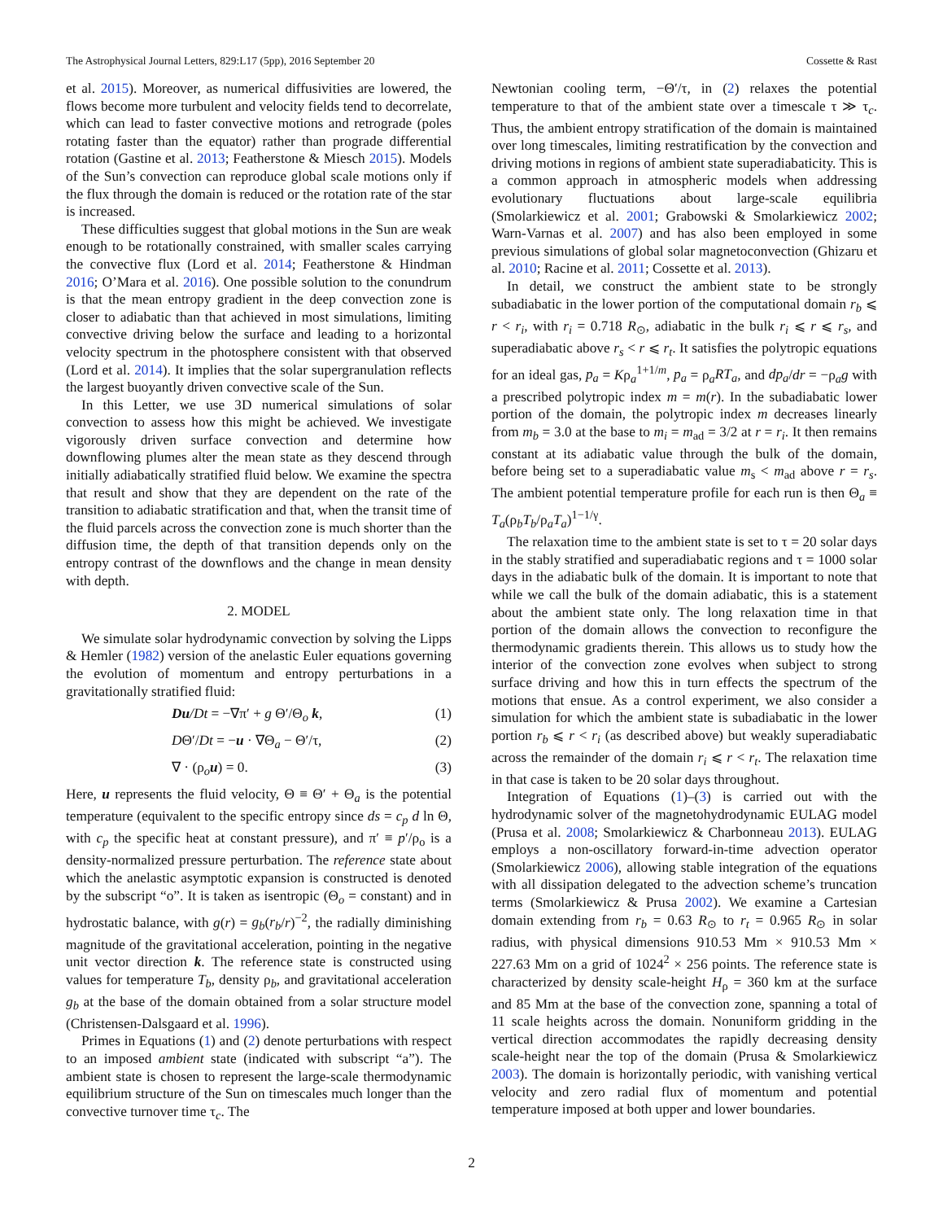The Astrophysical Journal Letters, 829:L17 (5pp), 2016 September 20 Cossette & Rast
et al. 2015). Moreover, as numerical diffusivities are lowered, the flows become more turbulent and velocity fields tend to decorrelate, which can lead to faster convective motions and retrograde (poles rotating faster than the equator) rather than prograde differential rotation (Gastine et al. 2013; Featherstone & Miesch 2015). Models of the Sun’s convection can reproduce global scale motions only if the flux through the domain is reduced or the rotation rate of the star is increased.
These difficulties suggest that global motions in the Sun are weak enough to be rotationally constrained, with smaller scales carrying the convective flux (Lord et al. 2014; Featherstone & Hindman 2016; O’Mara et al. 2016). One possible solution to the conundrum is that the mean entropy gradient in the deep convection zone is closer to adiabatic than that achieved in most simulations, limiting convective driving below the surface and leading to a horizontal velocity spectrum in the photosphere consistent with that observed (Lord et al. 2014). It implies that the solar supergranulation reflects the largest buoyantly driven convective scale of the Sun.
In this Letter, we use 3D numerical simulations of solar convection to assess how this might be achieved. We investigate vigorously driven surface convection and determine how downflowing plumes alter the mean state as they descend through initially adiabatically stratified fluid below. We examine the spectra that result and show that they are dependent on the rate of the transition to adiabatic stratification and that, when the transit time of the fluid parcels across the convection zone is much shorter than the diffusion time, the depth of that transition depends only on the entropy contrast of the downflows and the change in mean density with depth.
2. MODEL
We simulate solar hydrodynamic convection by solving the Lipps & Hemler (1982) version of the anelastic Euler equations governing the evolution of momentum and entropy perturbations in a gravitationally stratified fluid:
Du/Dt = −∇π′ + g Θ′/Θ<sub>o</sub> k, (1)
DΘ′/Dt = −u · ∇Θ<sub>a</sub> − Θ′/τ, (2)
∇ · (ρ<sub>o</sub>u) = 0. (3)
Here, u represents the fluid velocity, Θ ≡ Θ′ + Θ<sub>a</sub> is the potential temperature (equivalent to the specific entropy since ds = c<sub>p</sub> d ln Θ, with c<sub>p</sub> the specific heat at constant pressure), and π′ ≡ p′/ρ<sub>o</sub> is a density-normalized pressure perturbation. The reference state about which the anelastic asymptotic expansion is constructed is denoted by the subscript “o”. It is taken as isentropic (Θ<sub>o</sub> = constant) and in hydrostatic balance, with g(r) = g<sub>b</sub>(r<sub>b</sub>/r)<sup>−2</sup>, the radially diminishing magnitude of the gravitational acceleration, pointing in the negative unit vector direction k. The reference state is constructed using values for temperature T<sub>b</sub>, density ρ<sub>b</sub>, and gravitational acceleration g<sub>b</sub> at the base of the domain obtained from a solar structure model (Christensen-Dalsgaard et al. 1996).
Primes in Equations (1) and (2) denote perturbations with respect to an imposed ambient state (indicated with subscript “a”). The ambient state is chosen to represent the large-scale thermodynamic equilibrium structure of the Sun on timescales much longer than the convective turnover time τ<sub>c</sub>. The
Newtonian cooling term, −Θ′/τ, in (2) relaxes the potential temperature to that of the ambient state over a timescale τ ≫ τ<sub>c</sub>. Thus, the ambient entropy stratification of the domain is maintained over long timescales, limiting restratification by the convection and driving motions in regions of ambient state superadiabaticity. This is a common approach in atmospheric models when addressing evolutionary fluctuations about large-scale equilibria (Smolarkiewicz et al. 2001; Grabowski & Smolarkiewicz 2002; Warn-Varnas et al. 2007) and has also been employed in some previous simulations of global solar magnetoconvection (Ghizaru et al. 2010; Racine et al. 2011; Cossette et al. 2013).
In detail, we construct the ambient state to be strongly subadiabatic in the lower portion of the computational domain r<sub>b</sub> ⩽ r < r<sub>i</sub>, with r<sub>i</sub> = 0.718 R<sub>⊙</sub>, adiabatic in the bulk r<sub>i</sub> ⩽ r ⩽ r<sub>s</sub>, and superadiabatic above r<sub>s</sub> < r ⩽ r<sub>t</sub>. It satisfies the polytropic equations for an ideal gas, p<sub>a</sub> = Kρ<sub>a</sub><sup>1+1/m</sup>, p<sub>a</sub> = ρ<sub>a</sub>RT<sub>a</sub>, and dp<sub>a</sub>/dr = −ρ<sub>a</sub>g with a prescribed polytropic index m = m(r). In the subadiabatic lower portion of the domain, the polytropic index m decreases linearly from m<sub>b</sub> = 3.0 at the base to m<sub>i</sub> = m<sub>ad</sub> = 3/2 at r = r<sub>i</sub>. It then remains constant at its adiabatic value through the bulk of the domain, before being set to a superadiabatic value m<sub>s</sub> < m<sub>ad</sub> above r = r<sub>s</sub>. The ambient potential temperature profile for each run is then Θ<sub>a</sub> ≡ T<sub>a</sub>(ρ<sub>b</sub>T<sub>b</sub>/ρ<sub>a</sub>T<sub>a</sub>)<sup>1−1/γ</sup>.
The relaxation time to the ambient state is set to τ = 20 solar days in the stably stratified and superadiabatic regions and τ = 1000 solar days in the adiabatic bulk of the domain. It is important to note that while we call the bulk of the domain adiabatic, this is a statement about the ambient state only. The long relaxation time in that portion of the domain allows the convection to reconfigure the thermodynamic gradients therein. This allows us to study how the interior of the convection zone evolves when subject to strong surface driving and how this in turn effects the spectrum of the motions that ensue. As a control experiment, we also consider a simulation for which the ambient state is subadiabatic in the lower portion r<sub>b</sub> ⩽ r < r<sub>i</sub> (as described above) but weakly superadiabatic across the remainder of the domain r<sub>i</sub> ⩽ r < r<sub>t</sub>. The relaxation time in that case is taken to be 20 solar days throughout.
Integration of Equations (1)–(3) is carried out with the hydrodynamic solver of the magnetohydrodynamic EULAG model (Prusa et al. 2008; Smolarkiewicz & Charbonneau 2013). EULAG employs a non-oscillatory forward-in-time advection operator (Smolarkiewicz 2006), allowing stable integration of the equations with all dissipation delegated to the advection scheme’s truncation terms (Smolarkiewicz & Prusa 2002). We examine a Cartesian domain extending from r<sub>b</sub> = 0.63 R<sub>⊙</sub> to r<sub>t</sub> = 0.965 R<sub>⊙</sub> in solar radius, with physical dimensions 910.53 Mm × 910.53 Mm × 227.63 Mm on a grid of 1024<sup>2</sup> × 256 points. The reference state is characterized by density scale-height H<sub>ρ</sub> = 360 km at the surface and 85 Mm at the base of the convection zone, spanning a total of 11 scale heights across the domain. Nonuniform gridding in the vertical direction accommodates the rapidly decreasing density scale-height near the top of the domain (Prusa & Smolarkiewicz 2003). The domain is horizontally periodic, with vanishing vertical velocity and zero radial flux of momentum and potential temperature imposed at both upper and lower boundaries.
2